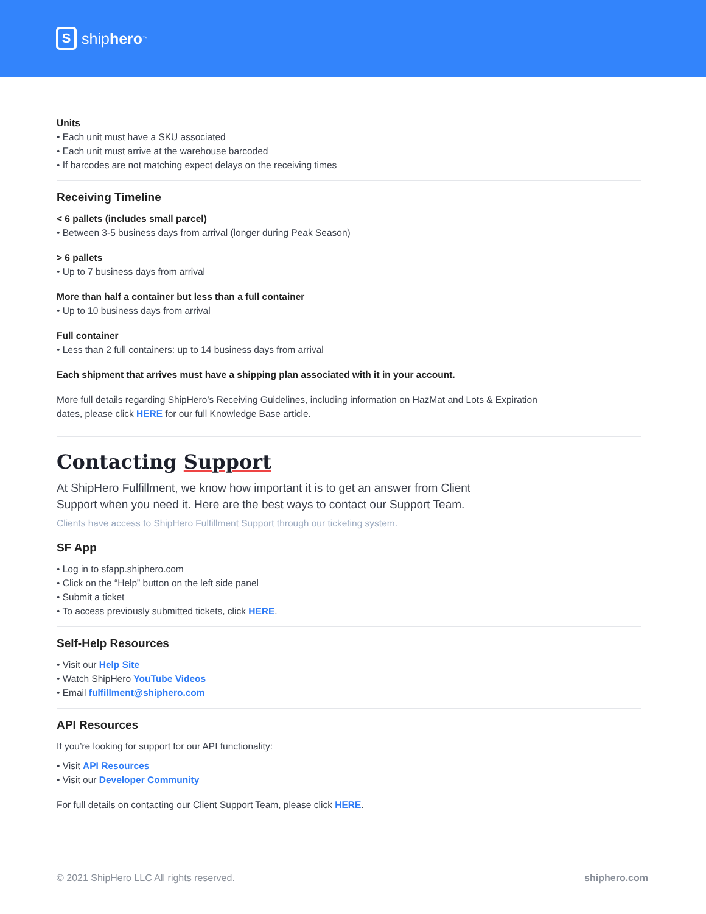S
ship hero<sup>™</sup>
Units
• Each unit must have a SKU associated
• Each unit must arrive at the warehouse barcoded
• If barcodes are not matching expect delays on the receiving times
Receiving Timeline
< 6 pallets (includes small parcel)
• Between 3-5 business days from arrival (longer during Peak Season)
> 6 pallets
• Up to 7 business days from arrival
More than half a container but less than a full container
• Up to 10 business days from arrival
Full container
• Less than 2 full containers: up to 14 business days from arrival
Each shipment that arrives must have a shipping plan associated with it in your account.
More full details regarding ShipHero’s Receiving Guidelines, including information on HazMat and Lots & Expiration
dates, please click HERE for our full Knowledge Base article.
Contacting Support
At ShipHero Fulfillment, we know how important it is to get an answer from Client
Support when you need it. Here are the best ways to contact our Support Team.
Clients have access to ShipHero Fulfillment Support through our ticketing system.
SF App
• Log in to sfapp.shiphero.com
• Click on the “Help” button on the left side panel
• Submit a ticket
• To access previously submitted tickets, click HERE.
Self-Help Resources
• Visit our Help Site
• Watch ShipHero YouTube Videos
• Email fulfillment@shiphero.com
API Resources
If you’re looking for support for our API functionality:
• Visit API Resources
• Visit our Developer Community
For full details on contacting our Client Support Team, please click HERE.
© 2021 ShipHero LLC All rights reserved. shiphero.com